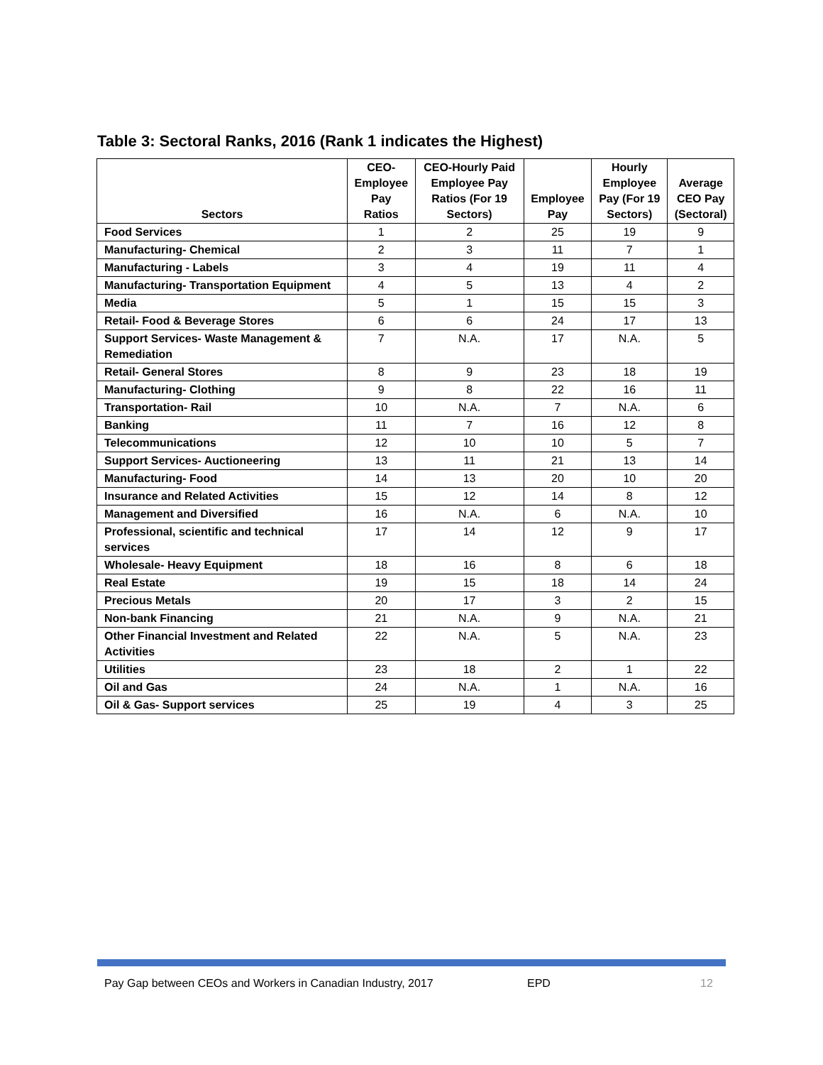Table 3: Sectoral Ranks, 2016 (Rank 1 indicates the Highest)
| Sectors | CEO- Employee Pay Ratios | CEO-Hourly Paid Employee Pay Ratios (For 19 Sectors) | Employee Pay | Hourly Employee Pay (For 19 Sectors) | Average CEO Pay (Sectoral) |
| --- | --- | --- | --- | --- | --- |
| Food Services | 1 | 2 | 25 | 19 | 9 |
| Manufacturing- Chemical | 2 | 3 | 11 | 7 | 1 |
| Manufacturing - Labels | 3 | 4 | 19 | 11 | 4 |
| Manufacturing- Transportation Equipment | 4 | 5 | 13 | 4 | 2 |
| Media | 5 | 1 | 15 | 15 | 3 |
| Retail- Food & Beverage Stores | 6 | 6 | 24 | 17 | 13 |
| Support Services- Waste Management & Remediation | 7 | N.A. | 17 | N.A. | 5 |
| Retail- General Stores | 8 | 9 | 23 | 18 | 19 |
| Manufacturing- Clothing | 9 | 8 | 22 | 16 | 11 |
| Transportation- Rail | 10 | N.A. | 7 | N.A. | 6 |
| Banking | 11 | 7 | 16 | 12 | 8 |
| Telecommunications | 12 | 10 | 10 | 5 | 7 |
| Support Services- Auctioneering | 13 | 11 | 21 | 13 | 14 |
| Manufacturing- Food | 14 | 13 | 20 | 10 | 20 |
| Insurance and Related Activities | 15 | 12 | 14 | 8 | 12 |
| Management and Diversified | 16 | N.A. | 6 | N.A. | 10 |
| Professional, scientific and technical services | 17 | 14 | 12 | 9 | 17 |
| Wholesale- Heavy Equipment | 18 | 16 | 8 | 6 | 18 |
| Real Estate | 19 | 15 | 18 | 14 | 24 |
| Precious Metals | 20 | 17 | 3 | 2 | 15 |
| Non-bank Financing | 21 | N.A. | 9 | N.A. | 21 |
| Other Financial Investment and Related Activities | 22 | N.A. | 5 | N.A. | 23 |
| Utilities | 23 | 18 | 2 | 1 | 22 |
| Oil and Gas | 24 | N.A. | 1 | N.A. | 16 |
| Oil & Gas- Support services | 25 | 19 | 4 | 3 | 25 |
Pay Gap between CEOs and Workers in Canadian Industry, 2017
EPD 12